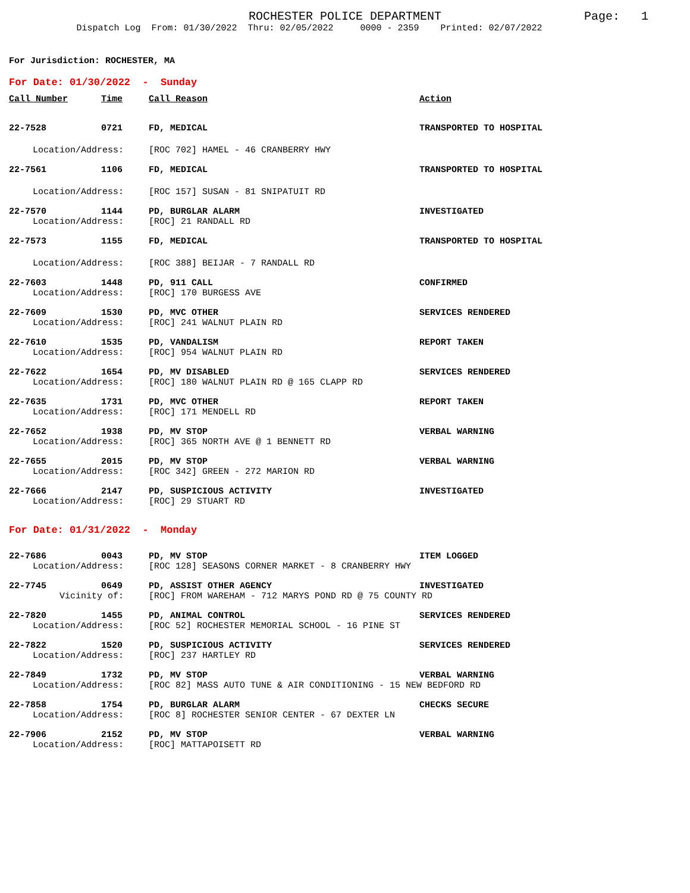ROCHESTER POLICE DEPARTMENT Page: 1
Dispatch Log From: 01/30/2022 Thru: 02/05/2022 0000 - 2359 Printed: 02/07/2022
For Jurisdiction: ROCHESTER, MA
For Date: 01/30/2022 - Sunday
| Call Number | Time | Call Reason | Action |
| --- | --- | --- | --- |
| 22-7528 | 0721 | FD, MEDICAL | TRANSPORTED TO HOSPITAL |
| Location/Address: | | [ROC 702] HAMEL - 46 CRANBERRY HWY | |
| 22-7561 | 1106 | FD, MEDICAL | TRANSPORTED TO HOSPITAL |
| Location/Address: | | [ROC 157] SUSAN - 81 SNIPATUIT RD | |
| 22-7570 | 1144 | PD, BURGLAR ALARM | INVESTIGATED |
| Location/Address: | | [ROC] 21 RANDALL RD | |
| 22-7573 | 1155 | FD, MEDICAL | TRANSPORTED TO HOSPITAL |
| Location/Address: | | [ROC 388] BEIJAR - 7 RANDALL RD | |
| 22-7603 | 1448 | PD, 911 CALL | CONFIRMED |
| Location/Address: | | [ROC] 170 BURGESS AVE | |
| 22-7609 | 1530 | PD, MVC OTHER | SERVICES RENDERED |
| Location/Address: | | [ROC] 241 WALNUT PLAIN RD | |
| 22-7610 | 1535 | PD, VANDALISM | REPORT TAKEN |
| Location/Address: | | [ROC] 954 WALNUT PLAIN RD | |
| 22-7622 | 1654 | PD, MV DISABLED | SERVICES RENDERED |
| Location/Address: | | [ROC] 180 WALNUT PLAIN RD @ 165 CLAPP RD | |
| 22-7635 | 1731 | PD, MVC OTHER | REPORT TAKEN |
| Location/Address: | | [ROC] 171 MENDELL RD | |
| 22-7652 | 1938 | PD, MV STOP | VERBAL WARNING |
| Location/Address: | | [ROC] 365 NORTH AVE @ 1 BENNETT RD | |
| 22-7655 | 2015 | PD, MV STOP | VERBAL WARNING |
| Location/Address: | | [ROC 342] GREEN - 272 MARION RD | |
| 22-7666 | 2147 | PD, SUSPICIOUS ACTIVITY | INVESTIGATED |
| Location/Address: | | [ROC] 29 STUART RD | |
For Date: 01/31/2022 - Monday
| 22-7686 | 0043 | PD, MV STOP | ITEM LOGGED |
| Location/Address: | | [ROC 128] SEASONS CORNER MARKET - 8 CRANBERRY HWY | |
| 22-7745 | 0649 | PD, ASSIST OTHER AGENCY | INVESTIGATED |
| Vicinity of: | | [ROC] FROM WAREHAM - 712 MARYS POND RD @ 75 COUNTY RD | |
| 22-7820 | 1455 | PD, ANIMAL CONTROL | SERVICES RENDERED |
| Location/Address: | | [ROC 52] ROCHESTER MEMORIAL SCHOOL - 16 PINE ST | |
| 22-7822 | 1520 | PD, SUSPICIOUS ACTIVITY | SERVICES RENDERED |
| Location/Address: | | [ROC] 237 HARTLEY RD | |
| 22-7849 | 1732 | PD, MV STOP | VERBAL WARNING |
| Location/Address: | | [ROC 82] MASS AUTO TUNE & AIR CONDITIONING - 15 NEW BEDFORD RD | |
| 22-7858 | 1754 | PD, BURGLAR ALARM | CHECKS SECURE |
| Location/Address: | | [ROC 8] ROCHESTER SENIOR CENTER - 67 DEXTER LN | |
| 22-7906 | 2152 | PD, MV STOP | VERBAL WARNING |
| Location/Address: | | [ROC] MATTAPOISETT RD | |